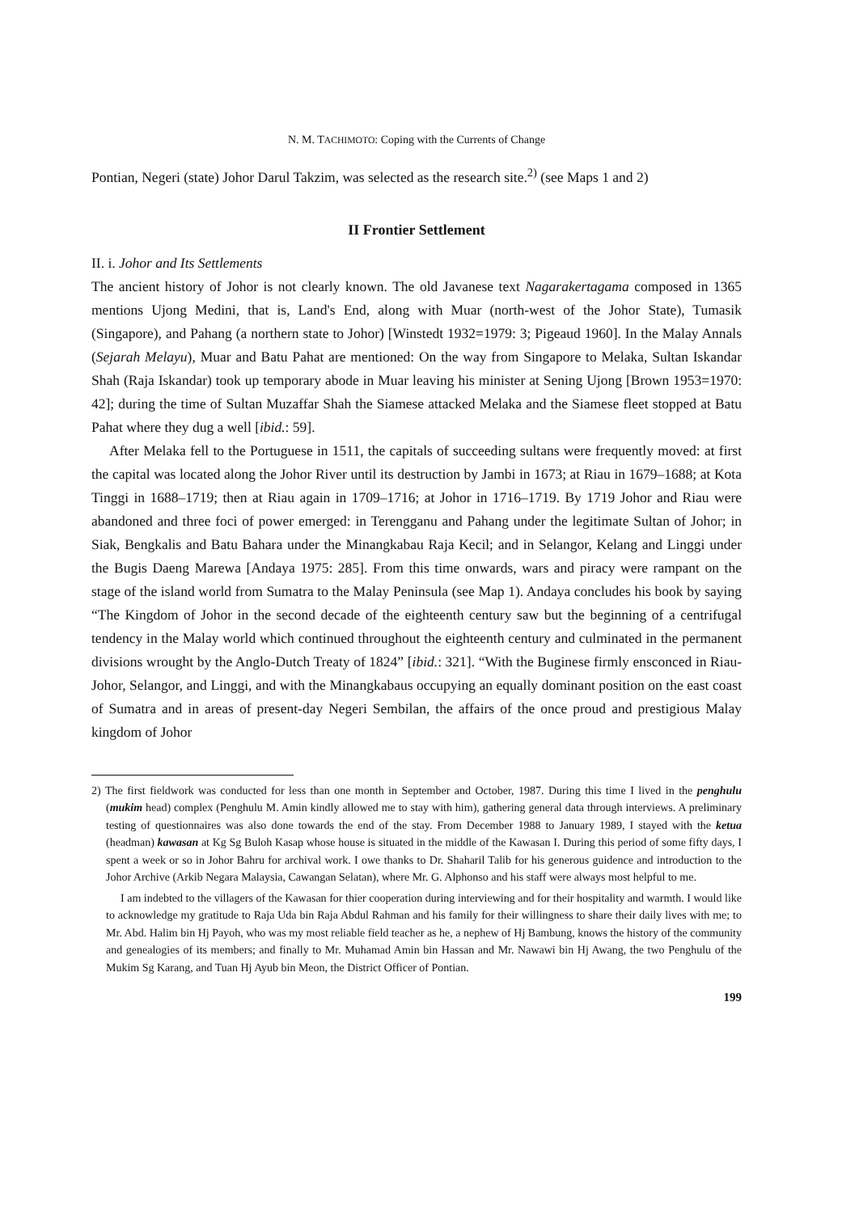N. M. TACHIMOTO: Coping with the Currents of Change
Pontian, Negeri (state) Johor Darul Takzim, was selected as the research site.<sup>2)</sup> (see Maps 1 and 2)
II Frontier Settlement
II. i. Johor and Its Settlements
The ancient history of Johor is not clearly known. The old Javanese text Nagarakertagama composed in 1365 mentions Ujong Medini, that is, Land's End, along with Muar (north-west of the Johor State), Tumasik (Singapore), and Pahang (a northern state to Johor) [Winstedt 1932=1979: 3; Pigeaud 1960]. In the Malay Annals (Sejarah Melayu), Muar and Batu Pahat are mentioned: On the way from Singapore to Melaka, Sultan Iskandar Shah (Raja Iskandar) took up temporary abode in Muar leaving his minister at Sening Ujong [Brown 1953=1970: 42]; during the time of Sultan Muzaffar Shah the Siamese attacked Melaka and the Siamese fleet stopped at Batu Pahat where they dug a well [ibid.: 59].
After Melaka fell to the Portuguese in 1511, the capitals of succeeding sultans were frequently moved: at first the capital was located along the Johor River until its destruction by Jambi in 1673; at Riau in 1679–1688; at Kota Tinggi in 1688–1719; then at Riau again in 1709–1716; at Johor in 1716–1719. By 1719 Johor and Riau were abandoned and three foci of power emerged: in Terengganu and Pahang under the legitimate Sultan of Johor; in Siak, Bengkalis and Batu Bahara under the Minangkabau Raja Kecil; and in Selangor, Kelang and Linggi under the Bugis Daeng Marewa [Andaya 1975: 285]. From this time onwards, wars and piracy were rampant on the stage of the island world from Sumatra to the Malay Peninsula (see Map 1). Andaya concludes his book by saying “The Kingdom of Johor in the second decade of the eighteenth century saw but the beginning of a centrifugal tendency in the Malay world which continued throughout the eighteenth century and culminated in the permanent divisions wrought by the Anglo-Dutch Treaty of 1824” [ibid.: 321]. “With the Buginese firmly ensconced in Riau-Johor, Selangor, and Linggi, and with the Minangkabaus occupying an equally dominant position on the east coast of Sumatra and in areas of present-day Negeri Sembilan, the affairs of the once proud and prestigious Malay kingdom of Johor
2) The first fieldwork was conducted for less than one month in September and October, 1987. During this time I lived in the penghulu (mukim head) complex (Penghulu M. Amin kindly allowed me to stay with him), gathering general data through interviews. A preliminary testing of questionnaires was also done towards the end of the stay. From December 1988 to January 1989, I stayed with the ketua (headman) kawasan at Kg Sg Buloh Kasap whose house is situated in the middle of the Kawasan I. During this period of some fifty days, I spent a week or so in Johor Bahru for archival work. I owe thanks to Dr. Shaharil Talib for his generous guidence and introduction to the Johor Archive (Arkib Negara Malaysia, Cawangan Selatan), where Mr. G. Alphonso and his staff were always most helpful to me.
I am indebted to the villagers of the Kawasan for thier cooperation during interviewing and for their hospitality and warmth. I would like to acknowledge my gratitude to Raja Uda bin Raja Abdul Rahman and his family for their willingness to share their daily lives with me; to Mr. Abd. Halim bin Hj Payoh, who was my most reliable field teacher as he, a nephew of Hj Bambung, knows the history of the community and genealogies of its members; and finally to Mr. Muhamad Amin bin Hassan and Mr. Nawawi bin Hj Awang, the two Penghulu of the Mukim Sg Karang, and Tuan Hj Ayub bin Meon, the District Officer of Pontian.
199